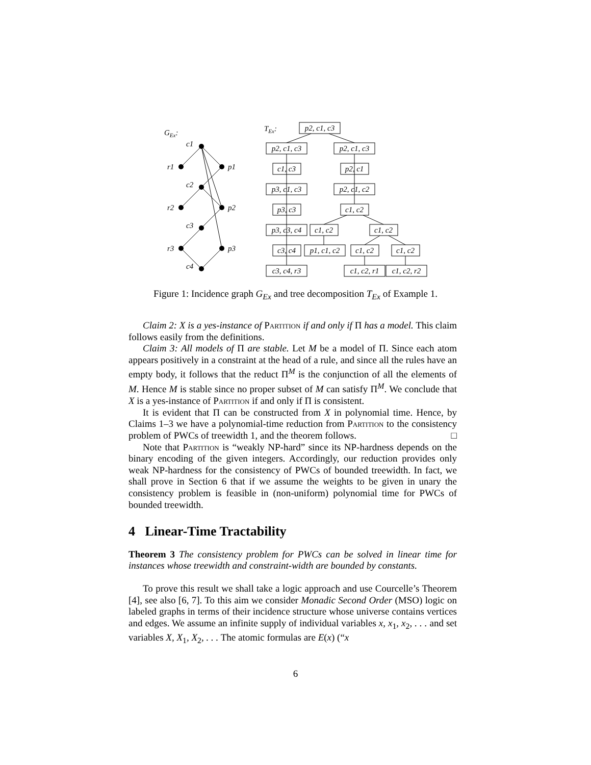GEx:
c1
r1
p1
c2
r2
p2
c3
r3
p3
c4
TEx:
p2, c1, c3
p2, c1, c3
p2, c1, c3
c1, c3
p2, c1
p3, c1, c3
p2, c1, c2
p3, c3
c1, c2
p3, c3, c4
c1, c2
c1, c2
c3, c4
p1, c1, c2
c1, c2
c1, c2
c3, c4, r3
c1, c2, r1
c1, c2, r2
Figure 1: Incidence graph G<sub>Ex</sub> and tree decomposition T<sub>Ex</sub> of Example 1.
Claim 2: X is a yes-instance of Partition if and only if Π has a model. This claim follows easily from the definitions.
Claim 3: All models of Π are stable. Let M be a model of Π. Since each atom appears positively in a constraint at the head of a rule, and since all the rules have an empty body, it follows that the reduct Π<sup>M</sup> is the conjunction of all the elements of M. Hence M is stable since no proper subset of M can satisfy Π<sup>M</sup>. We conclude that X is a yes-instance of Partition if and only if Π is consistent.
It is evident that Π can be constructed from X in polynomial time. Hence, by Claims 1–3 we have a polynomial-time reduction from Partition to the consistency problem of PWCs of treewidth 1, and the theorem follows. □
Note that Partition is “weakly NP-hard” since its NP-hardness depends on the binary encoding of the given integers. Accordingly, our reduction provides only weak NP-hardness for the consistency of PWCs of bounded treewidth. In fact, we shall prove in Section 6 that if we assume the weights to be given in unary the consistency problem is feasible in (non-uniform) polynomial time for PWCs of bounded treewidth.
4 Linear-Time Tractability
Theorem 3 The consistency problem for PWCs can be solved in linear time for instances whose treewidth and constraint-width are bounded by constants.
To prove this result we shall take a logic approach and use Courcelle’s Theorem [4], see also [6, 7]. To this aim we consider Monadic Second Order (MSO) logic on labeled graphs in terms of their incidence structure whose universe contains vertices and edges. We assume an infinite supply of individual variables x, x<sub>1</sub>, x<sub>2</sub>, . . . and set variables X, X<sub>1</sub>, X<sub>2</sub>, . . . The atomic formulas are E(x) (“x
6